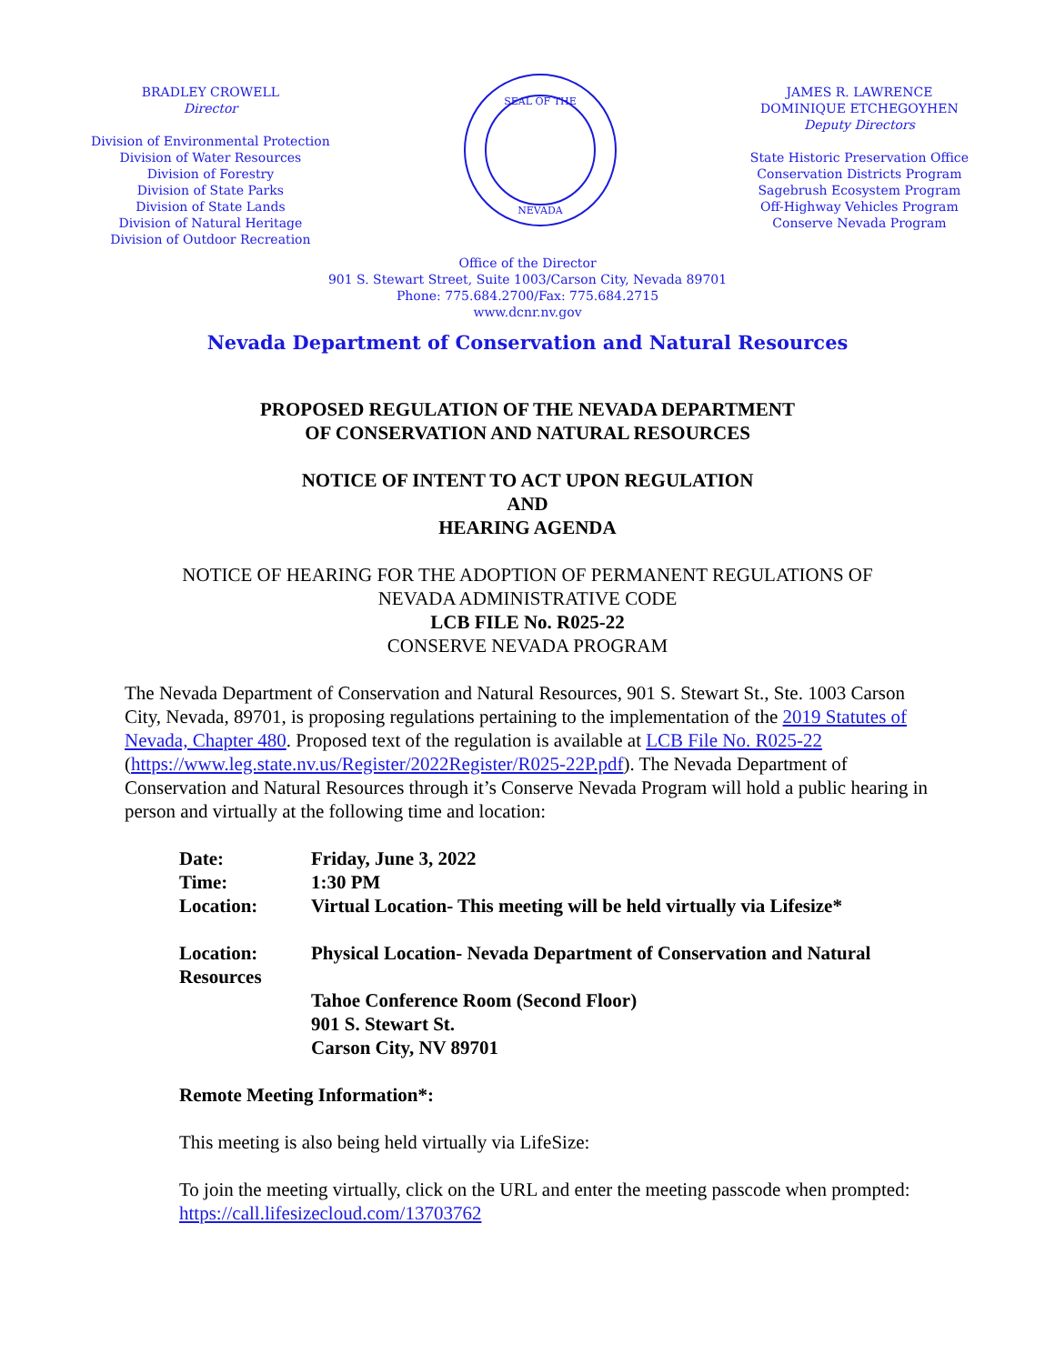BRADLEY CROWELL
Director
Division of Environmental Protection
Division of Water Resources
Division of Forestry
Division of State Parks
Division of State Lands
Division of Natural Heritage
Division of Outdoor Recreation
SEAL OF THE
NEVADA
JAMES R. LAWRENCE
DOMINIQUE ETCHEGOYHEN
Deputy Directors
State Historic Preservation Office
Conservation Districts Program
Sagebrush Ecosystem Program
Off-Highway Vehicles Program
Conserve Nevada Program
Office of the Director
901 S. Stewart Street, Suite 1003/Carson City, Nevada 89701
Phone: 775.684.2700/Fax: 775.684.2715
www.dcnr.nv.gov
Nevada Department of Conservation and Natural Resources
PROPOSED REGULATION OF THE NEVADA DEPARTMENT
OF CONSERVATION AND NATURAL RESOURCES
NOTICE OF INTENT TO ACT UPON REGULATION
AND
HEARING AGENDA
NOTICE OF HEARING FOR THE ADOPTION OF PERMANENT REGULATIONS OF
NEVADA ADMINISTRATIVE CODE
LCB FILE No. R025-22
CONSERVE NEVADA PROGRAM
The Nevada Department of Conservation and Natural Resources, 901 S. Stewart St., Ste. 1003 Carson City, Nevada, 89701, is proposing regulations pertaining to the implementation of the 2019 Statutes of Nevada, Chapter 480. Proposed text of the regulation is available at LCB File No. R025-22 (https://www.leg.state.nv.us/Register/2022Register/R025-22P.pdf). The Nevada Department of Conservation and Natural Resources through it’s Conserve Nevada Program will hold a public hearing in person and virtually at the following time and location:
Date: Friday, June 3, 2022
Time: 1:30 PM
Location: Virtual Location- This meeting will be held virtually via Lifesize*
Location: Physical Location- Nevada Department of Conservation and Natural
Resources
Tahoe Conference Room (Second Floor)
901 S. Stewart St.
Carson City, NV 89701
Remote Meeting Information*:
This meeting is also being held virtually via LifeSize:
To join the meeting virtually, click on the URL and enter the meeting passcode when prompted: https://call.lifesizecloud.com/13703762